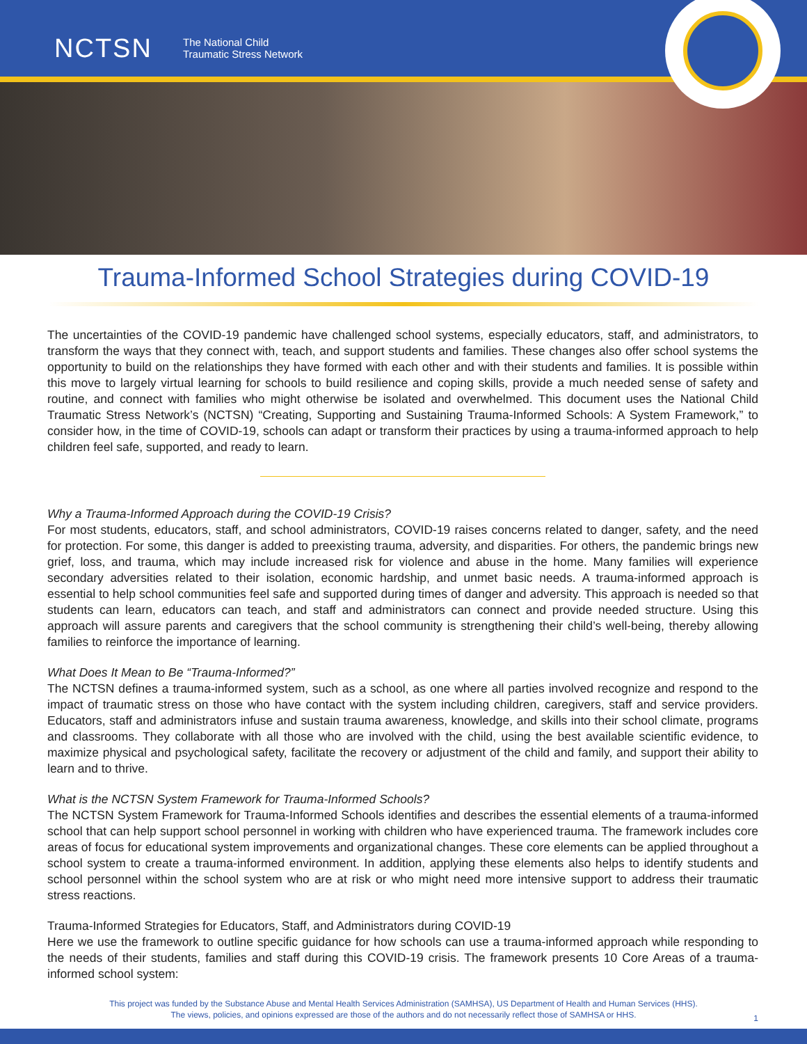NCTSN
The National Child
Traumatic Stress Network
Trauma-Informed School Strategies during COVID-19
The uncertainties of the COVID-19 pandemic have challenged school systems, especially educators, staff, and administrators, to transform the ways that they connect with, teach, and support students and families. These changes also offer school systems the opportunity to build on the relationships they have formed with each other and with their students and families. It is possible within this move to largely virtual learning for schools to build resilience and coping skills, provide a much needed sense of safety and routine, and connect with families who might otherwise be isolated and overwhelmed. This document uses the National Child Traumatic Stress Network’s (NCTSN) “Creating, Supporting and Sustaining Trauma-Informed Schools: A System Framework,” to consider how, in the time of COVID-19, schools can adapt or transform their practices by using a trauma-informed approach to help children feel safe, supported, and ready to learn.
Why a Trauma-Informed Approach during the COVID-19 Crisis?
For most students, educators, staff, and school administrators, COVID-19 raises concerns related to danger, safety, and the need for protection. For some, this danger is added to preexisting trauma, adversity, and disparities. For others, the pandemic brings new grief, loss, and trauma, which may include increased risk for violence and abuse in the home. Many families will experience secondary adversities related to their isolation, economic hardship, and unmet basic needs. A trauma-informed approach is essential to help school communities feel safe and supported during times of danger and adversity. This approach is needed so that students can learn, educators can teach, and staff and administrators can connect and provide needed structure. Using this approach will assure parents and caregivers that the school community is strengthening their child’s well-being, thereby allowing families to reinforce the importance of learning.
What Does It Mean to Be “Trauma-Informed?”
The NCTSN defines a trauma-informed system, such as a school, as one where all parties involved recognize and respond to the impact of traumatic stress on those who have contact with the system including children, caregivers, staff and service providers. Educators, staff and administrators infuse and sustain trauma awareness, knowledge, and skills into their school climate, programs and classrooms. They collaborate with all those who are involved with the child, using the best available scientific evidence, to maximize physical and psychological safety, facilitate the recovery or adjustment of the child and family, and support their ability to learn and to thrive.
What is the NCTSN System Framework for Trauma-Informed Schools?
The NCTSN System Framework for Trauma-Informed Schools identifies and describes the essential elements of a trauma-informed school that can help support school personnel in working with children who have experienced trauma. The framework includes core areas of focus for educational system improvements and organizational changes. These core elements can be applied throughout a school system to create a trauma-informed environment. In addition, applying these elements also helps to identify students and school personnel within the school system who are at risk or who might need more intensive support to address their traumatic stress reactions.
Trauma-Informed Strategies for Educators, Staff, and Administrators during COVID-19
Here we use the framework to outline specific guidance for how schools can use a trauma-informed approach while responding to the needs of their students, families and staff during this COVID-19 crisis. The framework presents 10 Core Areas of a trauma-informed school system:
This project was funded by the Substance Abuse and Mental Health Services Administration (SAMHSA), US Department of Health and Human Services (HHS).
The views, policies, and opinions expressed are those of the authors and do not necessarily reflect those of SAMHSA or HHS.
1